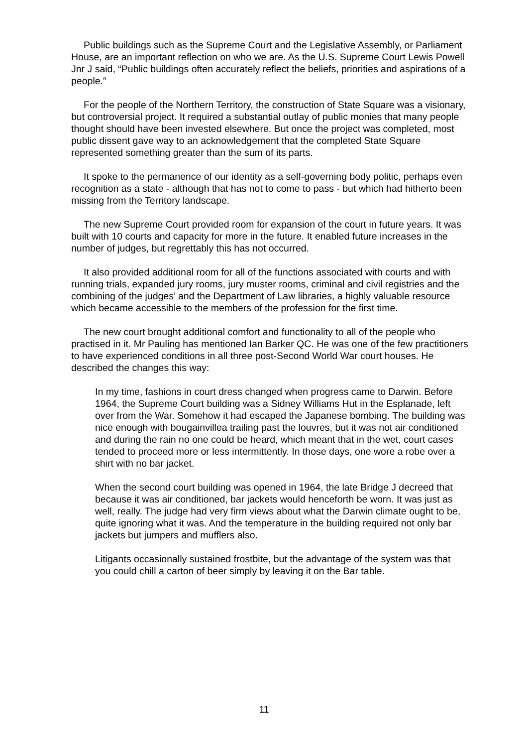Public buildings such as the Supreme Court and the Legislative Assembly, or Parliament House, are an important reflection on who we are. As the U.S. Supreme Court Lewis Powell Jnr J said, “Public buildings often accurately reflect the beliefs, priorities and aspirations of a people.”
For the people of the Northern Territory, the construction of State Square was a visionary, but controversial project. It required a substantial outlay of public monies that many people thought should have been invested elsewhere. But once the project was completed, most public dissent gave way to an acknowledgement that the completed State Square represented something greater than the sum of its parts.
It spoke to the permanence of our identity as a self-governing body politic, perhaps even recognition as a state - although that has not to come to pass - but which had hitherto been missing from the Territory landscape.
The new Supreme Court provided room for expansion of the court in future years. It was built with 10 courts and capacity for more in the future. It enabled future increases in the number of judges, but regrettably this has not occurred.
It also provided additional room for all of the functions associated with courts and with running trials, expanded jury rooms, jury muster rooms, criminal and civil registries and the combining of the judges’ and the Department of Law libraries, a highly valuable resource which became accessible to the members of the profession for the first time.
The new court brought additional comfort and functionality to all of the people who practised in it. Mr Pauling has mentioned Ian Barker QC. He was one of the few practitioners to have experienced conditions in all three post-Second World War court houses. He described the changes this way:
In my time, fashions in court dress changed when progress came to Darwin. Before 1964, the Supreme Court building was a Sidney Williams Hut in the Esplanade, left over from the War. Somehow it had escaped the Japanese bombing. The building was nice enough with bougainvillea trailing past the louvres, but it was not air conditioned and during the rain no one could be heard, which meant that in the wet, court cases tended to proceed more or less intermittently. In those days, one wore a robe over a shirt with no bar jacket.
When the second court building was opened in 1964, the late Bridge J decreed that because it was air conditioned, bar jackets would henceforth be worn. It was just as well, really. The judge had very firm views about what the Darwin climate ought to be, quite ignoring what it was. And the temperature in the building required not only bar jackets but jumpers and mufflers also.
Litigants occasionally sustained frostbite, but the advantage of the system was that you could chill a carton of beer simply by leaving it on the Bar table.
11